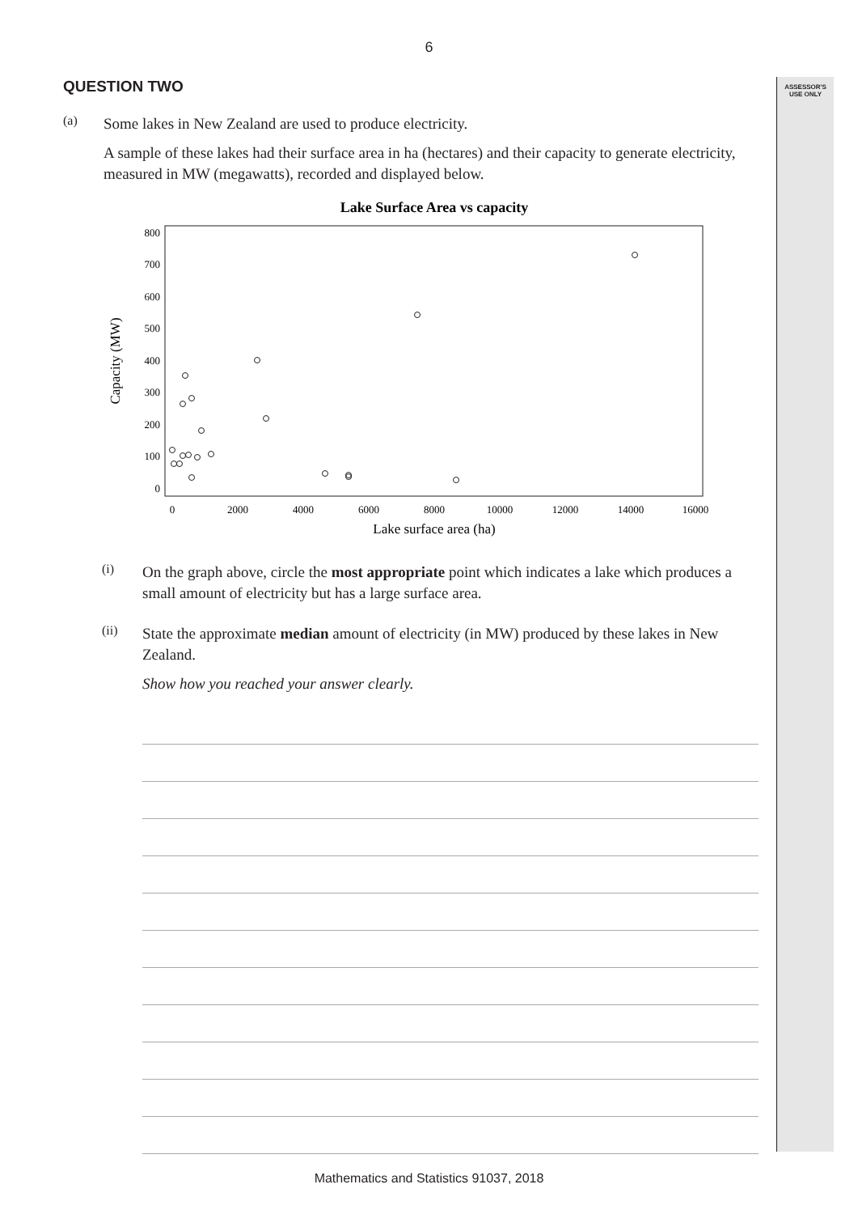6
ASSESSOR'S
USE ONLY
QUESTION TWO
(a)
Some lakes in New Zealand are used to produce electricity.
A sample of these lakes had their surface area in ha (hectares) and their capacity to generate electricity, measured in MW (megawatts), recorded and displayed below.
Lake Surface Area vs capacity
800
700
600
500
400
300
200
100
0
0
2000
4000
6000
8000
10000
12000
14000
16000
Lake surface area (ha)
Capacity (MW)
(i)
On the graph above, circle the most appropriate point which indicates a lake which produces a small amount of electricity but has a large surface area.
(ii)
State the approximate median amount of electricity (in MW) produced by these lakes in New Zealand.
Show how you reached your answer clearly.
Mathematics and Statistics 91037, 2018